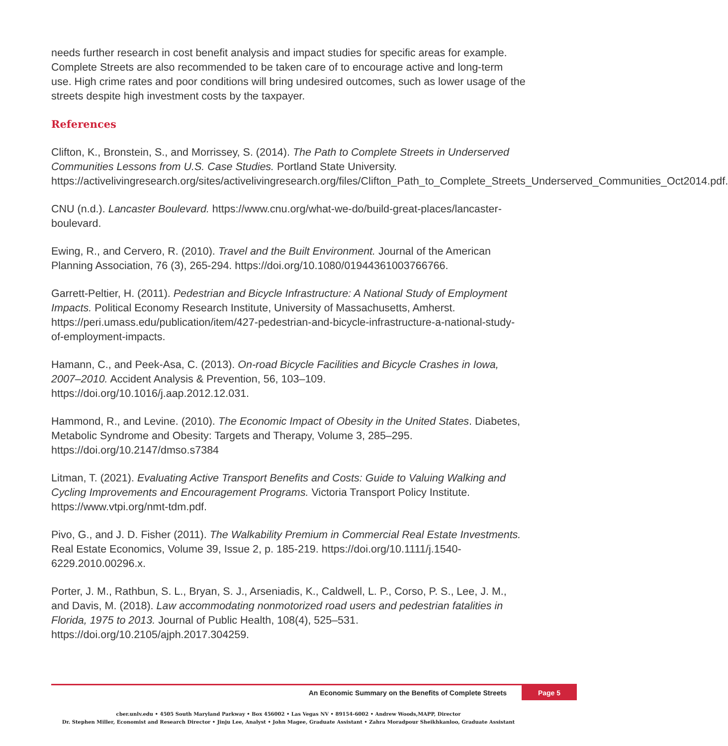needs further research in cost benefit analysis and impact studies for specific areas for example. Complete Streets are also recommended to be taken care of to encourage active and long-term use. High crime rates and poor conditions will bring undesired outcomes, such as lower usage of the streets despite high investment costs by the taxpayer.
References
Clifton, K., Bronstein, S., and Morrissey, S. (2014). The Path to Complete Streets in Underserved Communities Lessons from U.S. Case Studies. Portland State University. https://activelivingresearch.org/sites/activelivingresearch.org/files/Clifton_Path_to_Complete_Streets_Underserved_Communities_Oct2014.pdf.
CNU (n.d.). Lancaster Boulevard. https://www.cnu.org/what-we-do/build-great-places/lancaster-boulevard.
Ewing, R., and Cervero, R. (2010). Travel and the Built Environment. Journal of the American Planning Association, 76 (3), 265-294. https://doi.org/10.1080/01944361003766766.
Garrett-Peltier, H. (2011). Pedestrian and Bicycle Infrastructure: A National Study of Employment Impacts. Political Economy Research Institute, University of Massachusetts, Amherst. https://peri.umass.edu/publication/item/427-pedestrian-and-bicycle-infrastructure-a-national-study-of-employment-impacts.
Hamann, C., and Peek-Asa, C. (2013). On-road Bicycle Facilities and Bicycle Crashes in Iowa, 2007–2010. Accident Analysis & Prevention, 56, 103–109. https://doi.org/10.1016/j.aap.2012.12.031.
Hammond, R., and Levine. (2010). The Economic Impact of Obesity in the United States. Diabetes, Metabolic Syndrome and Obesity: Targets and Therapy, Volume 3, 285–295. https://doi.org/10.2147/dmso.s7384
Litman, T. (2021). Evaluating Active Transport Benefits and Costs: Guide to Valuing Walking and Cycling Improvements and Encouragement Programs. Victoria Transport Policy Institute. https://www.vtpi.org/nmt-tdm.pdf.
Pivo, G., and J. D. Fisher (2011). The Walkability Premium in Commercial Real Estate Investments. Real Estate Economics, Volume 39, Issue 2, p. 185-219. https://doi.org/10.1111/j.1540-6229.2010.00296.x.
Porter, J. M., Rathbun, S. L., Bryan, S. J., Arseniadis, K., Caldwell, L. P., Corso, P. S., Lee, J. M., and Davis, M. (2018). Law accommodating nonmotorized road users and pedestrian fatalities in Florida, 1975 to 2013. Journal of Public Health, 108(4), 525–531. https://doi.org/10.2105/ajph.2017.304259.
An Economic Summary on the Benefits of Complete Streets Page 5
cber.unlv.edu • 4505 South Maryland Parkway • Box 456002 • Las Vegas NV • 89154-6002 • Andrew Woods,MAPP, Director
Dr. Stephen Miller, Economist and Research Director • Jinju Lee, Analyst • John Magee, Graduate Assistant • Zahra Moradpour Sheikhkanloo, Graduate Assistant